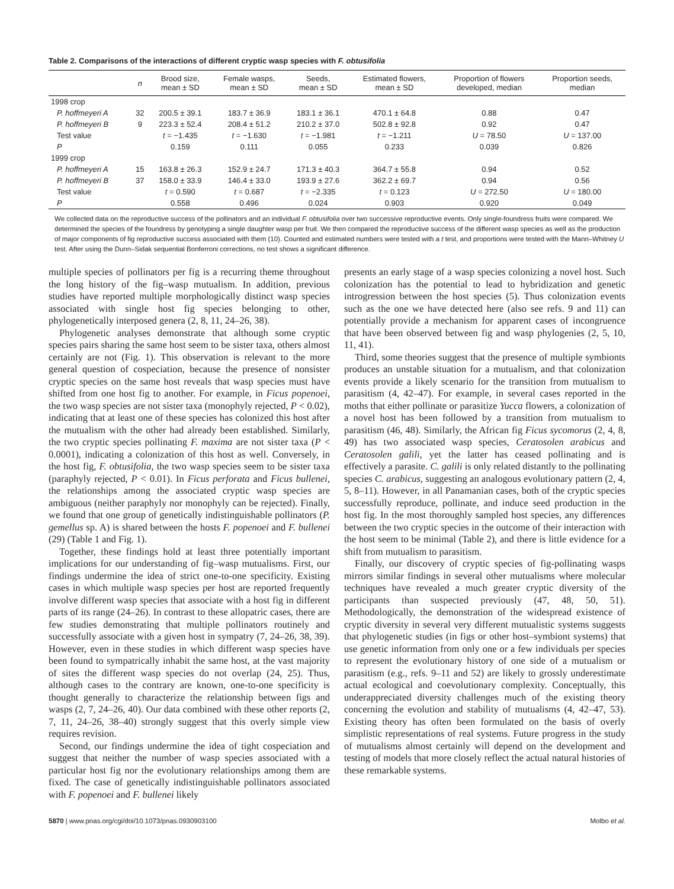Table 2. Comparisons of the interactions of different cryptic wasp species with F. obtusifolia
| | n | Brood size, mean ± SD | Female wasps, mean ± SD | Seeds, mean ± SD | Estimated flowers, mean ± SD | Proportion of flowers developed, median | Proportion seeds, median |
| --- | --- | --- | --- | --- | --- | --- | --- |
| 1998 crop | | | | | | | |
| P. hoffmeyeri A | 32 | 200.5 ± 39.1 | 183.7 ± 36.9 | 183.1 ± 36.1 | 470.1 ± 64.8 | 0.88 | 0.47 |
| P. hoffmeyeri B | 9 | 223.3 ± 52.4 | 208.4 ± 51.2 | 210.2 ± 37.0 | 502.8 ± 92.8 | 0.92 | 0.47 |
| Test value | | t = −1.435 | t = −1.630 | t = −1.981 | t = −1.211 | U = 78.50 | U = 137.00 |
| P | | 0.159 | 0.111 | 0.055 | 0.233 | 0.039 | 0.826 |
| 1999 crop | | | | | | | |
| P. hoffmeyeri A | 15 | 163.8 ± 26.3 | 152.9 ± 24.7 | 171.3 ± 40.3 | 364.7 ± 55.8 | 0.94 | 0.52 |
| P. hoffmeyeri B | 37 | 158.0 ± 33.9 | 146.4 ± 33.0 | 193.9 ± 27.6 | 362.2 ± 69.7 | 0.94 | 0.56 |
| Test value | | t = 0.590 | t = 0.687 | t = −2.335 | t = 0.123 | U = 272.50 | U = 180.00 |
| P | | 0.558 | 0.496 | 0.024 | 0.903 | 0.920 | 0.049 |
We collected data on the reproductive success of the pollinators and an individual F. obtusifolia over two successive reproductive events. Only single-foundress fruits were compared. We determined the species of the foundress by genotyping a single daughter wasp per fruit. We then compared the reproductive success of the different wasp species as well as the production of major components of fig reproductive success associated with them (10). Counted and estimated numbers were tested with a t test, and proportions were tested with the Mann–Whitney U test. After using the Dunn–Sidak sequential Bonferroni corrections, no test shows a significant difference.
multiple species of pollinators per fig is a recurring theme throughout the long history of the fig–wasp mutualism. In addition, previous studies have reported multiple morphologically distinct wasp species associated with single host fig species belonging to other, phylogenetically interposed genera (2, 8, 11, 24–26, 38).
Phylogenetic analyses demonstrate that although some cryptic species pairs sharing the same host seem to be sister taxa, others almost certainly are not (Fig. 1). This observation is relevant to the more general question of cospeciation, because the presence of nonsister cryptic species on the same host reveals that wasp species must have shifted from one host fig to another. For example, in Ficus popenoei, the two wasp species are not sister taxa (monophyly rejected, P < 0.02), indicating that at least one of these species has colonized this host after the mutualism with the other had already been established. Similarly, the two cryptic species pollinating F. maxima are not sister taxa (P < 0.0001), indicating a colonization of this host as well. Conversely, in the host fig, F. obtusifolia, the two wasp species seem to be sister taxa (paraphyly rejected, P < 0.01). In Ficus perforata and Ficus bullenei, the relationships among the associated cryptic wasp species are ambiguous (neither paraphyly nor monophyly can be rejected). Finally, we found that one group of genetically indistinguishable pollinators (P. gemellus sp. A) is shared between the hosts F. popenoei and F. bullenei (29) (Table 1 and Fig. 1).
Together, these findings hold at least three potentially important implications for our understanding of fig–wasp mutualisms. First, our findings undermine the idea of strict one-to-one specificity. Existing cases in which multiple wasp species per host are reported frequently involve different wasp species that associate with a host fig in different parts of its range (24–26). In contrast to these allopatric cases, there are few studies demonstrating that multiple pollinators routinely and successfully associate with a given host in sympatry (7, 24–26, 38, 39). However, even in these studies in which different wasp species have been found to sympatrically inhabit the same host, at the vast majority of sites the different wasp species do not overlap (24, 25). Thus, although cases to the contrary are known, one-to-one specificity is thought generally to characterize the relationship between figs and wasps (2, 7, 24–26, 40). Our data combined with these other reports (2, 7, 11, 24–26, 38–40) strongly suggest that this overly simple view requires revision.
Second, our findings undermine the idea of tight cospeciation and suggest that neither the number of wasp species associated with a particular host fig nor the evolutionary relationships among them are fixed. The case of genetically indistinguishable pollinators associated with F. popenoei and F. bullenei likely
presents an early stage of a wasp species colonizing a novel host. Such colonization has the potential to lead to hybridization and genetic introgression between the host species (5). Thus colonization events such as the one we have detected here (also see refs. 9 and 11) can potentially provide a mechanism for apparent cases of incongruence that have been observed between fig and wasp phylogenies (2, 5, 10, 11, 41).
Third, some theories suggest that the presence of multiple symbionts produces an unstable situation for a mutualism, and that colonization events provide a likely scenario for the transition from mutualism to parasitism (4, 42–47). For example, in several cases reported in the moths that either pollinate or parasitize Yucca flowers, a colonization of a novel host has been followed by a transition from mutualism to parasitism (46, 48). Similarly, the African fig Ficus sycomorus (2, 4, 8, 49) has two associated wasp species, Ceratosolen arabicus and Ceratosolen galili, yet the latter has ceased pollinating and is effectively a parasite. C. galili is only related distantly to the pollinating species C. arabicus, suggesting an analogous evolutionary pattern (2, 4, 5, 8–11). However, in all Panamanian cases, both of the cryptic species successfully reproduce, pollinate, and induce seed production in the host fig. In the most thoroughly sampled host species, any differences between the two cryptic species in the outcome of their interaction with the host seem to be minimal (Table 2), and there is little evidence for a shift from mutualism to parasitism.
Finally, our discovery of cryptic species of fig-pollinating wasps mirrors similar findings in several other mutualisms where molecular techniques have revealed a much greater cryptic diversity of the participants than suspected previously (47, 48, 50, 51). Methodologically, the demonstration of the widespread existence of cryptic diversity in several very different mutualistic systems suggests that phylogenetic studies (in figs or other host–symbiont systems) that use genetic information from only one or a few individuals per species to represent the evolutionary history of one side of a mutualism or parasitism (e.g., refs. 9–11 and 52) are likely to grossly underestimate actual ecological and coevolutionary complexity. Conceptually, this underappreciated diversity challenges much of the existing theory concerning the evolution and stability of mutualisms (4, 42–47, 53). Existing theory has often been formulated on the basis of overly simplistic representations of real systems. Future progress in the study of mutualisms almost certainly will depend on the development and testing of models that more closely reflect the actual natural histories of these remarkable systems.
5870 | www.pnas.org/cgi/doi/10.1073/pnas.0930903100 Molbo et al.